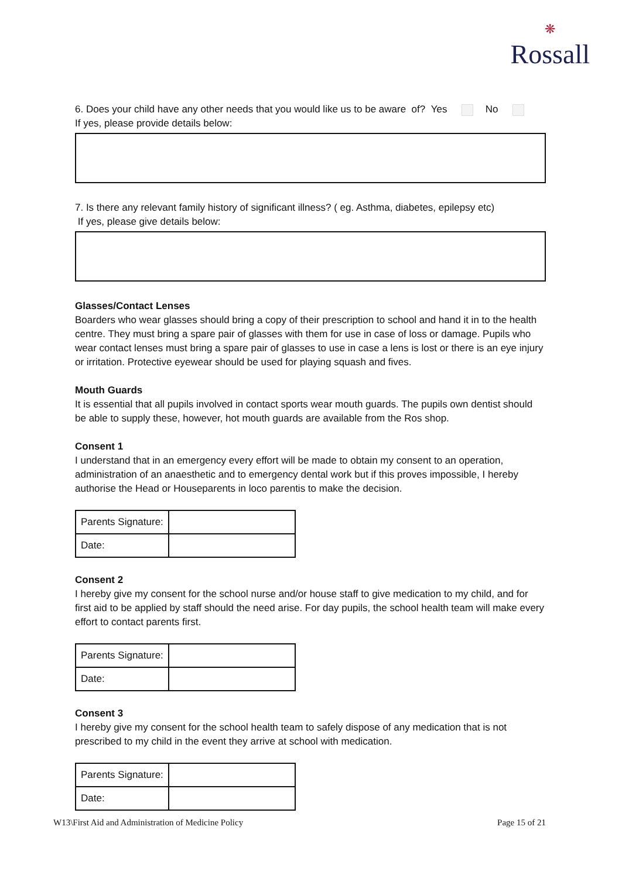❋
Rossall
6. Does your child have any other needs that you would like us to be aware of? Yes No
If yes, please provide details below:
7. Is there any relevant family history of significant illness? ( eg. Asthma, diabetes, epilepsy etc)
If yes, please give details below:
Glasses/Contact Lenses
Boarders who wear glasses should bring a copy of their prescription to school and hand it in to the health centre. They must bring a spare pair of glasses with them for use in case of loss or damage. Pupils who wear contact lenses must bring a spare pair of glasses to use in case a lens is lost or there is an eye injury or irritation. Protective eyewear should be used for playing squash and fives.
Mouth Guards
It is essential that all pupils involved in contact sports wear mouth guards. The pupils own dentist should be able to supply these, however, hot mouth guards are available from the Ros shop.
Consent 1
I understand that in an emergency every effort will be made to obtain my consent to an operation, administration of an anaesthetic and to emergency dental work but if this proves impossible, I hereby authorise the Head or Houseparents in loco parentis to make the decision.
| Parents Signature: | |
| Date: | |
Consent 2
I hereby give my consent for the school nurse and/or house staff to give medication to my child, and for first aid to be applied by staff should the need arise. For day pupils, the school health team will make every effort to contact parents first.
| Parents Signature: | |
| Date: | |
Consent 3
I hereby give my consent for the school health team to safely dispose of any medication that is not prescribed to my child in the event they arrive at school with medication.
| Parents Signature: | |
| Date: | |
W13\First Aid and Administration of Medicine Policy Page 15 of 21